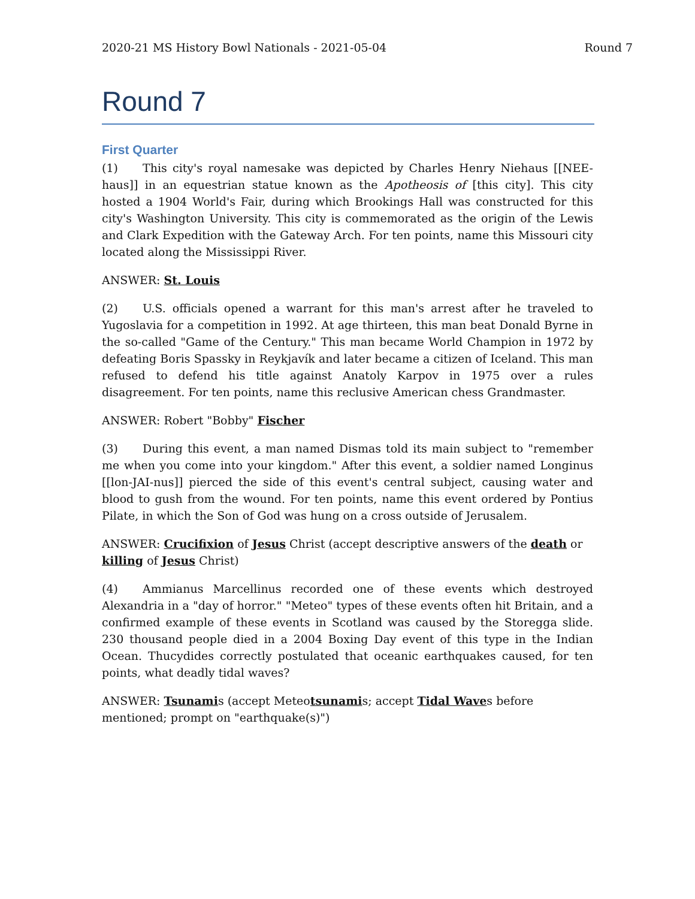2020-21 MS History Bowl Nationals - 2021-05-04 Round 7
Round 7
First Quarter
(1) This city's royal namesake was depicted by Charles Henry Niehaus [[NEE-haus]] in an equestrian statue known as the Apotheosis of [this city]. This city hosted a 1904 World's Fair, during which Brookings Hall was constructed for this city's Washington University. This city is commemorated as the origin of the Lewis and Clark Expedition with the Gateway Arch. For ten points, name this Missouri city located along the Mississippi River.
ANSWER: St. Louis
(2) U.S. officials opened a warrant for this man's arrest after he traveled to Yugoslavia for a competition in 1992. At age thirteen, this man beat Donald Byrne in the so-called "Game of the Century." This man became World Champion in 1972 by defeating Boris Spassky in Reykjavík and later became a citizen of Iceland. This man refused to defend his title against Anatoly Karpov in 1975 over a rules disagreement. For ten points, name this reclusive American chess Grandmaster.
ANSWER: Robert "Bobby" Fischer
(3) During this event, a man named Dismas told its main subject to "remember me when you come into your kingdom." After this event, a soldier named Longinus [[lon-JAI-nus]] pierced the side of this event's central subject, causing water and blood to gush from the wound. For ten points, name this event ordered by Pontius Pilate, in which the Son of God was hung on a cross outside of Jerusalem.
ANSWER: Crucifixion of Jesus Christ (accept descriptive answers of the death or killing of Jesus Christ)
(4) Ammianus Marcellinus recorded one of these events which destroyed Alexandria in a "day of horror." "Meteo" types of these events often hit Britain, and a confirmed example of these events in Scotland was caused by the Storegga slide. 230 thousand people died in a 2004 Boxing Day event of this type in the Indian Ocean. Thucydides correctly postulated that oceanic earthquakes caused, for ten points, what deadly tidal waves?
ANSWER: Tsunamis (accept Meteotsunamis; accept Tidal Waves before mentioned; prompt on "earthquake(s)")